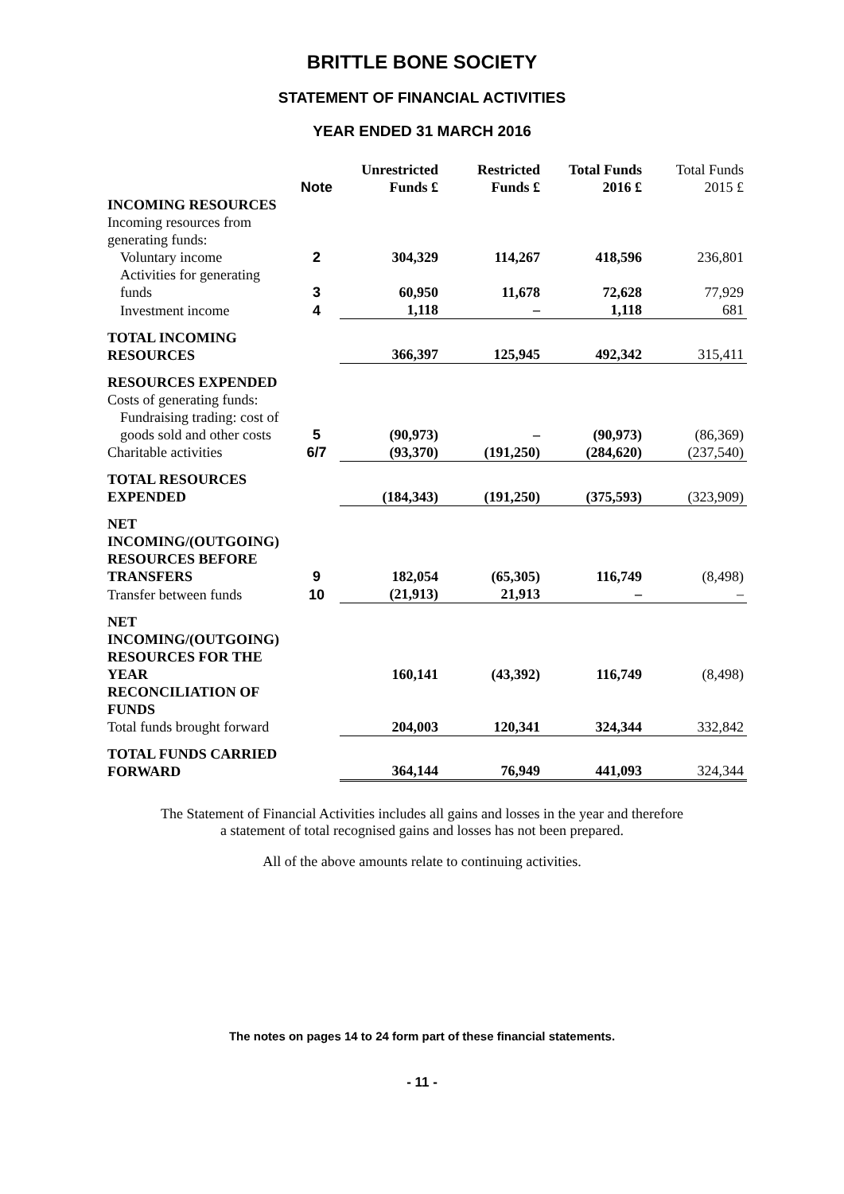BRITTLE BONE SOCIETY
STATEMENT OF FINANCIAL ACTIVITIES
YEAR ENDED 31 MARCH 2016
| | Note | Unrestricted Funds £ | Restricted Funds £ | Total Funds 2016 £ | Total Funds 2015 £ |
| --- | --- | --- | --- | --- | --- |
| INCOMING RESOURCES | | | | | |
| Incoming resources from generating funds: | | | | | |
| Voluntary income | 2 | 304,329 | 114,267 | 418,596 | 236,801 |
| Activities for generating funds | 3 | 60,950 | 11,678 | 72,628 | 77,929 |
| Investment income | 4 | 1,118 | – | 1,118 | 681 |
| TOTAL INCOMING RESOURCES | | 366,397 | 125,945 | 492,342 | 315,411 |
| RESOURCES EXPENDED | | | | | |
| Costs of generating funds: | | | | | |
| Fundraising trading: cost of goods sold and other costs | 5 | (90,973) | – | (90,973) | (86,369) |
| Charitable activities | 6/7 | (93,370) | (191,250) | (284,620) | (237,540) |
| TOTAL RESOURCES EXPENDED | | (184,343) | (191,250) | (375,593) | (323,909) |
| NET INCOMING/(OUTGOING) RESOURCES BEFORE TRANSFERS | 9 | 182,054 | (65,305) | 116,749 | (8,498) |
| Transfer between funds | 10 | (21,913) | 21,913 | – | – |
| NET INCOMING/(OUTGOING) RESOURCES FOR THE YEAR | | 160,141 | (43,392) | 116,749 | (8,498) |
| RECONCILIATION OF FUNDS | | | | | |
| Total funds brought forward | | 204,003 | 120,341 | 324,344 | 332,842 |
| TOTAL FUNDS CARRIED FORWARD | | 364,144 | 76,949 | 441,093 | 324,344 |
The Statement of Financial Activities includes all gains and losses in the year and therefore
a statement of total recognised gains and losses has not been prepared.
All of the above amounts relate to continuing activities.
The notes on pages 14 to 24 form part of these financial statements.
- 11 -